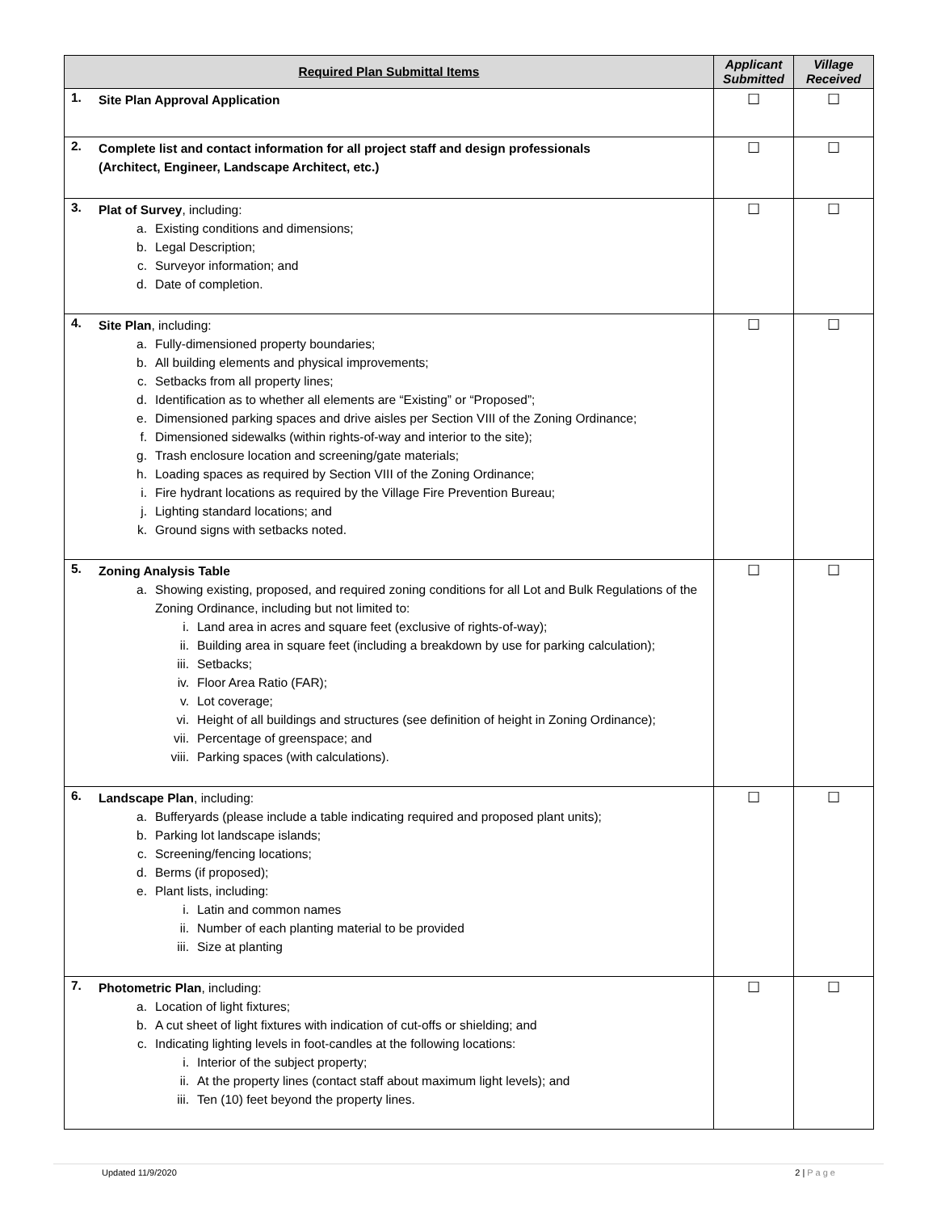| Required Plan Submittal Items | | Applicant Submitted | Village Received |
| --- | --- | --- | --- |
| 1. | Site Plan Approval Application | ☐ | ☐ |
| 2. | Complete list and contact information for all project staff and design professionals (Architect, Engineer, Landscape Architect, etc.) | ☐ | ☐ |
| 3. | Plat of Survey , including: a. Existing conditions and dimensions; b. Legal Description; c. Surveyor information; and d. Date of completion. | ☐ | ☐ |
| 4. | Site Plan , including: a. Fully-dimensioned property boundaries; b. All building elements and physical improvements; c. Setbacks from all property lines; d. Identification as to whether all elements are “Existing” or “Proposed”; e. Dimensioned parking spaces and drive aisles per Section VIII of the Zoning Ordinance; f. Dimensioned sidewalks (within rights-of-way and interior to the site); g. Trash enclosure location and screening/gate materials; h. Loading spaces as required by Section VIII of the Zoning Ordinance; i. Fire hydrant locations as required by the Village Fire Prevention Bureau; j. Lighting standard locations; and k. Ground signs with setbacks noted. | ☐ | ☐ |
| 5. | Zoning Analysis Table a. Showing existing, proposed, and required zoning conditions for all Lot and Bulk Regulations of the Zoning Ordinance, including but not limited to: i. Land area in acres and square feet (exclusive of rights-of-way); ii. Building area in square feet (including a breakdown by use for parking calculation); iii. Setbacks; iv. Floor Area Ratio (FAR); v. Lot coverage; vi. Height of all buildings and structures (see definition of height in Zoning Ordinance); vii. Percentage of greenspace; and viii. Parking spaces (with calculations). | ☐ | ☐ |
| 6. | Landscape Plan , including: a. Bufferyards (please include a table indicating required and proposed plant units); b. Parking lot landscape islands; c. Screening/fencing locations; d. Berms (if proposed); e. Plant lists, including: i. Latin and common names ii. Number of each planting material to be provided iii. Size at planting | ☐ | ☐ |
| 7. | Photometric Plan , including: a. Location of light fixtures; b. A cut sheet of light fixtures with indication of cut-offs or shielding; and c. Indicating lighting levels in foot-candles at the following locations: i. Interior of the subject property; ii. At the property lines (contact staff about maximum light levels); and iii. Ten (10) feet beyond the property lines. | ☐ | ☐ |
Updated 11/9/2020 2 | P a g e